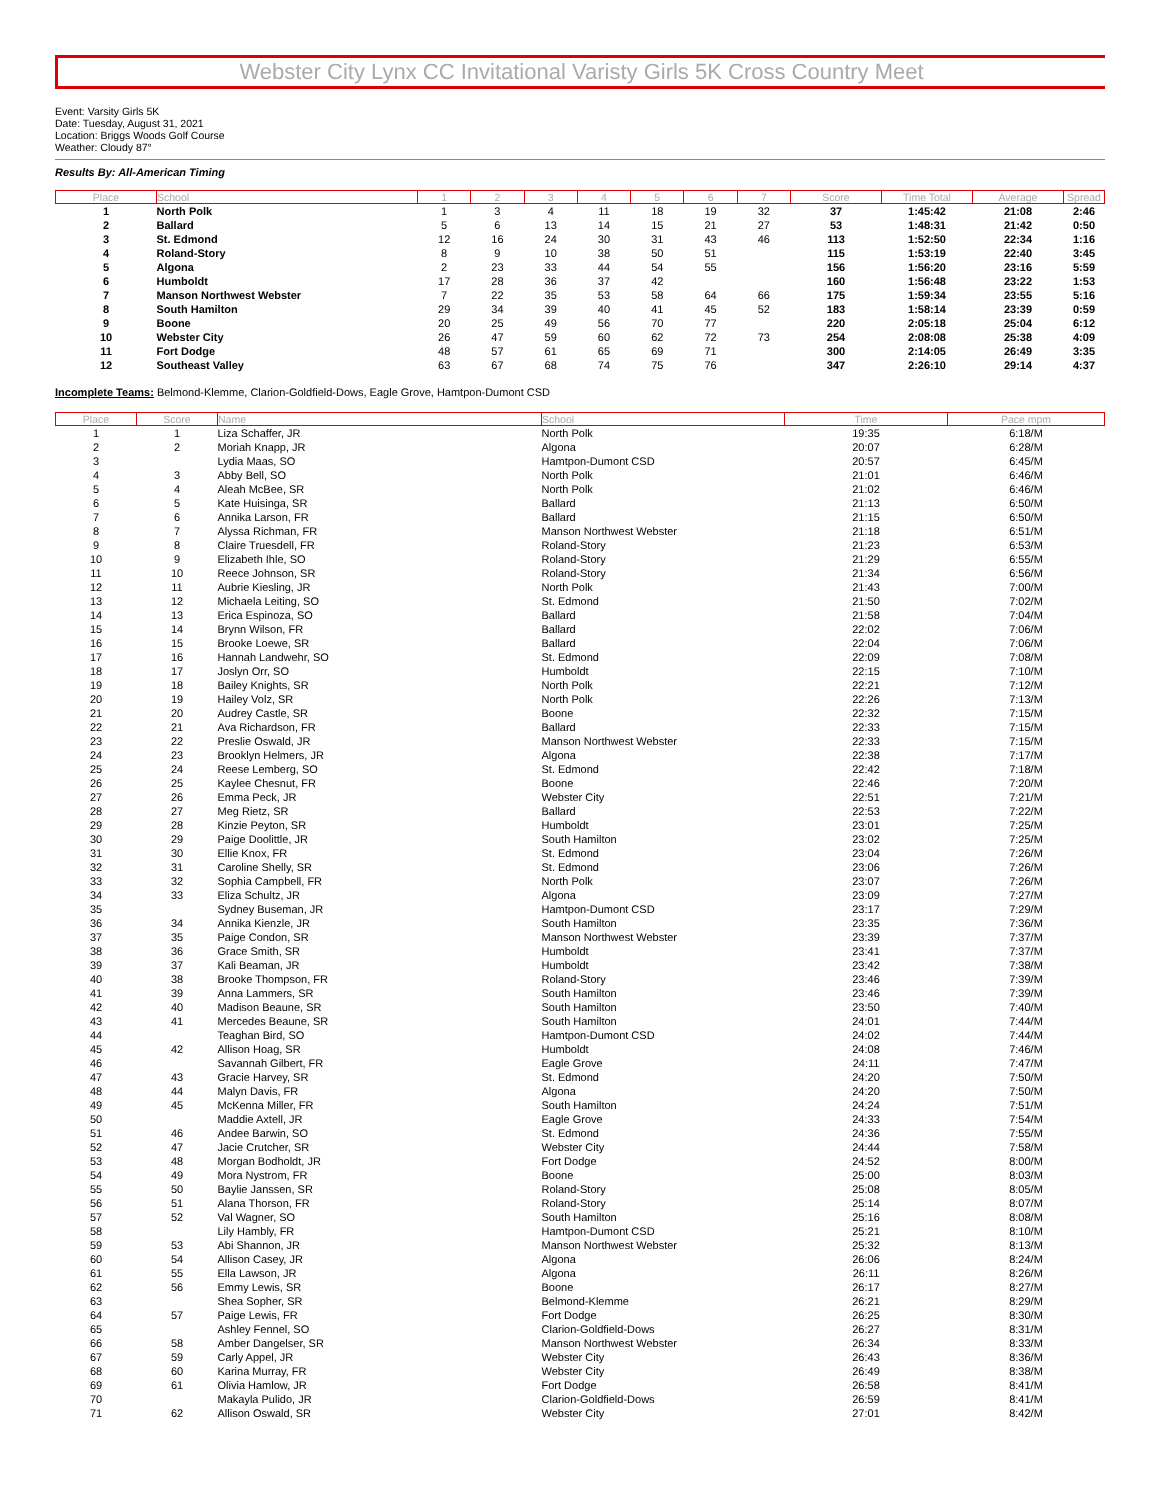Webster City Lynx CC Invitational Varisty Girls 5K Cross Country Meet
Event: Varsity Girls 5K
Date: Tuesday, August 31, 2021
Location: Briggs Woods Golf Course
Weather: Cloudy 87°
Results By: All-American Timing
| Place | School | 1 | 2 | 3 | 4 | 5 | 6 | 7 | Score | Time Total | Average | Spread |
| --- | --- | --- | --- | --- | --- | --- | --- | --- | --- | --- | --- | --- |
| 1 | North Polk | 1 | 3 | 4 | 11 | 18 | 19 | 32 | 37 | 1:45:42 | 21:08 | 2:46 |
| 2 | Ballard | 5 | 6 | 13 | 14 | 15 | 21 | 27 | 53 | 1:48:31 | 21:42 | 0:50 |
| 3 | St. Edmond | 12 | 16 | 24 | 30 | 31 | 43 | 46 | 113 | 1:52:50 | 22:34 | 1:16 |
| 4 | Roland-Story | 8 | 9 | 10 | 38 | 50 | 51 | | 115 | 1:53:19 | 22:40 | 3:45 |
| 5 | Algona | 2 | 23 | 33 | 44 | 54 | 55 | | 156 | 1:56:20 | 23:16 | 5:59 |
| 6 | Humboldt | 17 | 28 | 36 | 37 | 42 | | | 160 | 1:56:48 | 23:22 | 1:53 |
| 7 | Manson Northwest Webster | 7 | 22 | 35 | 53 | 58 | 64 | 66 | 175 | 1:59:34 | 23:55 | 5:16 |
| 8 | South Hamilton | 29 | 34 | 39 | 40 | 41 | 45 | 52 | 183 | 1:58:14 | 23:39 | 0:59 |
| 9 | Boone | 20 | 25 | 49 | 56 | 70 | 77 | | 220 | 2:05:18 | 25:04 | 6:12 |
| 10 | Webster City | 26 | 47 | 59 | 60 | 62 | 72 | 73 | 254 | 2:08:08 | 25:38 | 4:09 |
| 11 | Fort Dodge | 48 | 57 | 61 | 65 | 69 | 71 | | 300 | 2:14:05 | 26:49 | 3:35 |
| 12 | Southeast Valley | 63 | 67 | 68 | 74 | 75 | 76 | | 347 | 2:26:10 | 29:14 | 4:37 |
Incomplete Teams: Belmond-Klemme, Clarion-Goldfield-Dows, Eagle Grove, Hamtpon-Dumont CSD
| Place | Score | Name | School | Time | Pace mpm |
| --- | --- | --- | --- | --- | --- |
| 1 | 1 | Liza Schaffer, JR | North Polk | 19:35 | 6:18/M |
| 2 | 2 | Moriah Knapp, JR | Algona | 20:07 | 6:28/M |
| 3 | | Lydia Maas, SO | Hamtpon-Dumont CSD | 20:57 | 6:45/M |
| 4 | 3 | Abby Bell, SO | North Polk | 21:01 | 6:46/M |
| 5 | 4 | Aleah McBee, SR | North Polk | 21:02 | 6:46/M |
| 6 | 5 | Kate Huisinga, SR | Ballard | 21:13 | 6:50/M |
| 7 | 6 | Annika Larson, FR | Ballard | 21:15 | 6:50/M |
| 8 | 7 | Alyssa Richman, FR | Manson Northwest Webster | 21:18 | 6:51/M |
| 9 | 8 | Claire Truesdell, FR | Roland-Story | 21:23 | 6:53/M |
| 10 | 9 | Elizabeth Ihle, SO | Roland-Story | 21:29 | 6:55/M |
| 11 | 10 | Reece Johnson, SR | Roland-Story | 21:34 | 6:56/M |
| 12 | 11 | Aubrie Kiesling, JR | North Polk | 21:43 | 7:00/M |
| 13 | 12 | Michaela Leiting, SO | St. Edmond | 21:50 | 7:02/M |
| 14 | 13 | Erica Espinoza, SO | Ballard | 21:58 | 7:04/M |
| 15 | 14 | Brynn Wilson, FR | Ballard | 22:02 | 7:06/M |
| 16 | 15 | Brooke Loewe, SR | Ballard | 22:04 | 7:06/M |
| 17 | 16 | Hannah Landwehr, SO | St. Edmond | 22:09 | 7:08/M |
| 18 | 17 | Joslyn Orr, SO | Humboldt | 22:15 | 7:10/M |
| 19 | 18 | Bailey Knights, SR | North Polk | 22:21 | 7:12/M |
| 20 | 19 | Hailey Volz, SR | North Polk | 22:26 | 7:13/M |
| 21 | 20 | Audrey Castle, SR | Boone | 22:32 | 7:15/M |
| 22 | 21 | Ava Richardson, FR | Ballard | 22:33 | 7:15/M |
| 23 | 22 | Preslie Oswald, JR | Manson Northwest Webster | 22:33 | 7:15/M |
| 24 | 23 | Brooklyn Helmers, JR | Algona | 22:38 | 7:17/M |
| 25 | 24 | Reese Lemberg, SO | St. Edmond | 22:42 | 7:18/M |
| 26 | 25 | Kaylee Chesnut, FR | Boone | 22:46 | 7:20/M |
| 27 | 26 | Emma Peck, JR | Webster City | 22:51 | 7:21/M |
| 28 | 27 | Meg Rietz, SR | Ballard | 22:53 | 7:22/M |
| 29 | 28 | Kinzie Peyton, SR | Humboldt | 23:01 | 7:25/M |
| 30 | 29 | Paige Doolittle, JR | South Hamilton | 23:02 | 7:25/M |
| 31 | 30 | Ellie Knox, FR | St. Edmond | 23:04 | 7:26/M |
| 32 | 31 | Caroline Shelly, SR | St. Edmond | 23:06 | 7:26/M |
| 33 | 32 | Sophia Campbell, FR | North Polk | 23:07 | 7:26/M |
| 34 | 33 | Eliza Schultz, JR | Algona | 23:09 | 7:27/M |
| 35 | | Sydney Buseman, JR | Hamtpon-Dumont CSD | 23:17 | 7:29/M |
| 36 | 34 | Annika Kienzle, JR | South Hamilton | 23:35 | 7:36/M |
| 37 | 35 | Paige Condon, SR | Manson Northwest Webster | 23:39 | 7:37/M |
| 38 | 36 | Grace Smith, SR | Humboldt | 23:41 | 7:37/M |
| 39 | 37 | Kali Beaman, JR | Humboldt | 23:42 | 7:38/M |
| 40 | 38 | Brooke Thompson, FR | Roland-Story | 23:46 | 7:39/M |
| 41 | 39 | Anna Lammers, SR | South Hamilton | 23:46 | 7:39/M |
| 42 | 40 | Madison Beaune, SR | South Hamilton | 23:50 | 7:40/M |
| 43 | 41 | Mercedes Beaune, SR | South Hamilton | 24:01 | 7:44/M |
| 44 | | Teaghan Bird, SO | Hamtpon-Dumont CSD | 24:02 | 7:44/M |
| 45 | 42 | Allison Hoag, SR | Humboldt | 24:08 | 7:46/M |
| 46 | | Savannah Gilbert, FR | Eagle Grove | 24:11 | 7:47/M |
| 47 | 43 | Gracie Harvey, SR | St. Edmond | 24:20 | 7:50/M |
| 48 | 44 | Malyn Davis, FR | Algona | 24:20 | 7:50/M |
| 49 | 45 | McKenna Miller, FR | South Hamilton | 24:24 | 7:51/M |
| 50 | | Maddie Axtell, JR | Eagle Grove | 24:33 | 7:54/M |
| 51 | 46 | Andee Barwin, SO | St. Edmond | 24:36 | 7:55/M |
| 52 | 47 | Jacie Crutcher, SR | Webster City | 24:44 | 7:58/M |
| 53 | 48 | Morgan Bodholdt, JR | Fort Dodge | 24:52 | 8:00/M |
| 54 | 49 | Mora Nystrom, FR | Boone | 25:00 | 8:03/M |
| 55 | 50 | Baylie Janssen, SR | Roland-Story | 25:08 | 8:05/M |
| 56 | 51 | Alana Thorson, FR | Roland-Story | 25:14 | 8:07/M |
| 57 | 52 | Val Wagner, SO | South Hamilton | 25:16 | 8:08/M |
| 58 | | Lily Hambly, FR | Hamtpon-Dumont CSD | 25:21 | 8:10/M |
| 59 | 53 | Abi Shannon, JR | Manson Northwest Webster | 25:32 | 8:13/M |
| 60 | 54 | Allison Casey, JR | Algona | 26:06 | 8:24/M |
| 61 | 55 | Ella Lawson, JR | Algona | 26:11 | 8:26/M |
| 62 | 56 | Emmy Lewis, SR | Boone | 26:17 | 8:27/M |
| 63 | | Shea Sopher, SR | Belmond-Klemme | 26:21 | 8:29/M |
| 64 | 57 | Paige Lewis, FR | Fort Dodge | 26:25 | 8:30/M |
| 65 | | Ashley Fennel, SO | Clarion-Goldfield-Dows | 26:27 | 8:31/M |
| 66 | 58 | Amber Dangelser, SR | Manson Northwest Webster | 26:34 | 8:33/M |
| 67 | 59 | Carly Appel, JR | Webster City | 26:43 | 8:36/M |
| 68 | 60 | Karina Murray, FR | Webster City | 26:49 | 8:38/M |
| 69 | 61 | Olivia Hamlow, JR | Fort Dodge | 26:58 | 8:41/M |
| 70 | | Makayla Pulido, JR | Clarion-Goldfield-Dows | 26:59 | 8:41/M |
| 71 | 62 | Allison Oswald, SR | Webster City | 27:01 | 8:42/M |